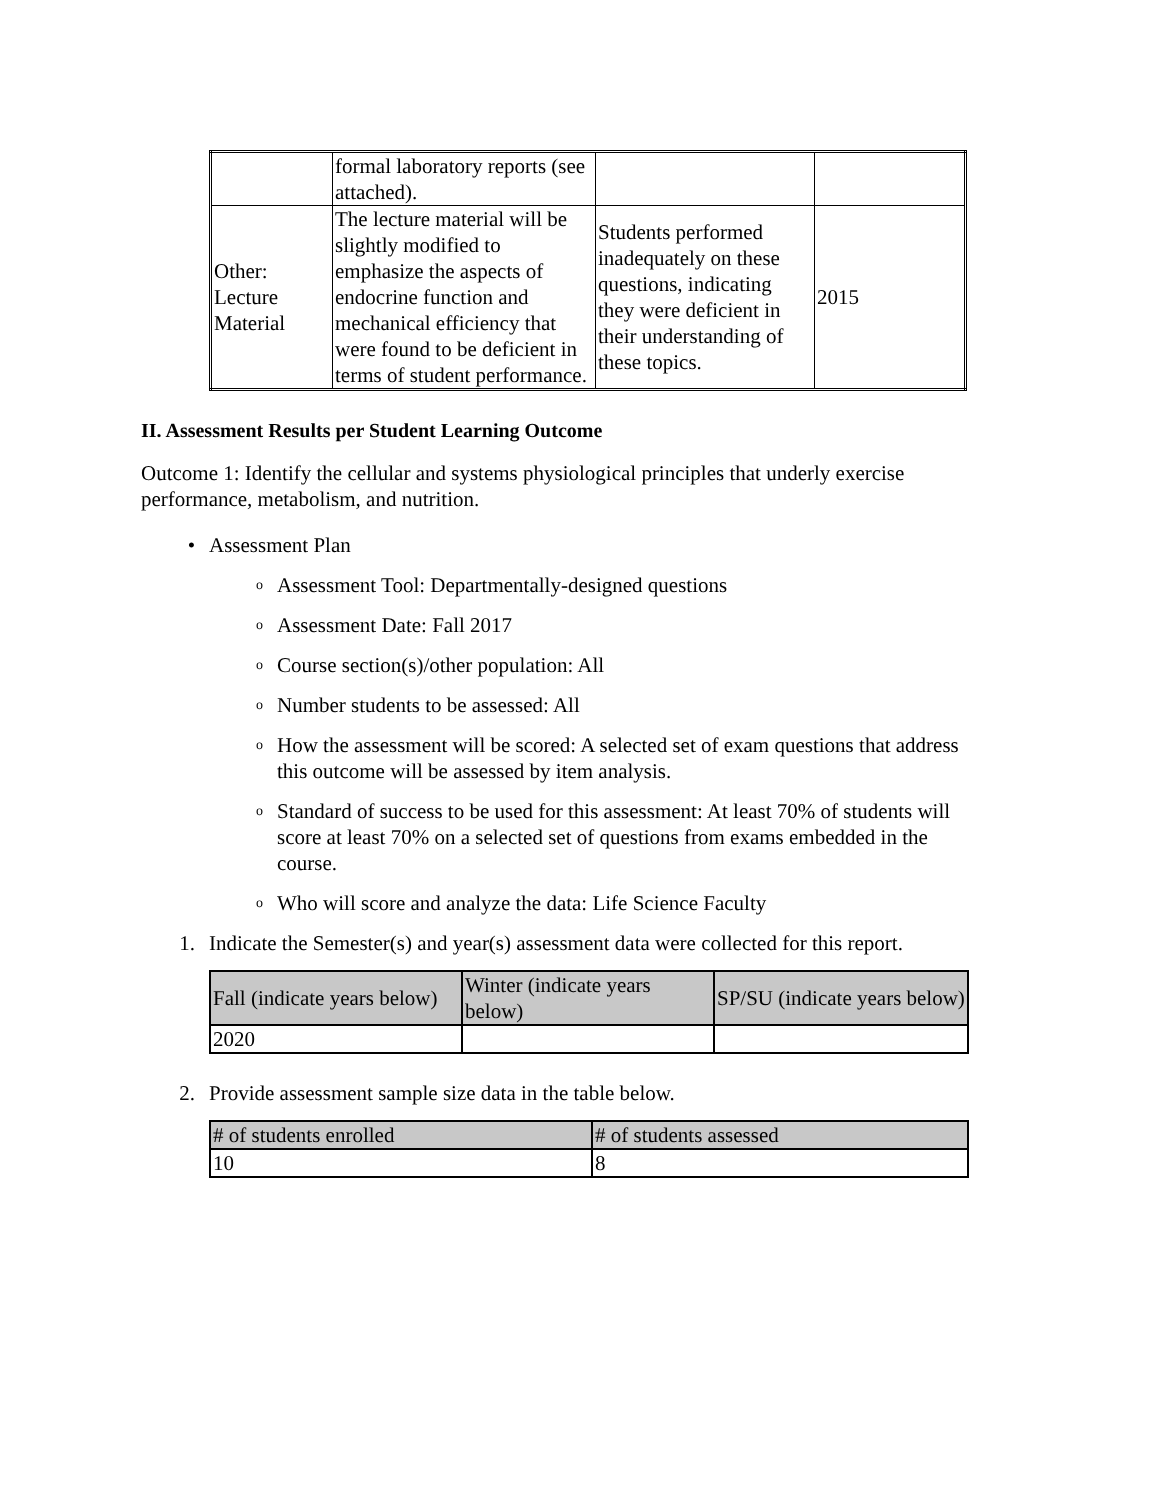| | formal laboratory reports (see attached). | | |
| Other: Lecture Material | The lecture material will be slightly modified to emphasize the aspects of endocrine function and mechanical efficiency that were found to be deficient in terms of student performance. | Students performed inadequately on these questions, indicating they were deficient in their understanding of these topics. | 2015 |
II. Assessment Results per Student Learning Outcome
Outcome 1: Identify the cellular and systems physiological principles that underly exercise performance, metabolism, and nutrition.
• Assessment Plan
o Assessment Tool: Departmentally-designed questions
o Assessment Date: Fall 2017
o Course section(s)/other population: All
o Number students to be assessed: All
o How the assessment will be scored: A selected set of exam questions that address this outcome will be assessed by item analysis.
o Standard of success to be used for this assessment: At least 70% of students will score at least 70% on a selected set of questions from exams embedded in the course.
o Who will score and analyze the data: Life Science Faculty
1. Indicate the Semester(s) and year(s) assessment data were collected for this report.
| Fall (indicate years below) | Winter (indicate years below) | SP/SU (indicate years below) |
| --- | --- | --- |
| 2020 | | |
2. Provide assessment sample size data in the table below.
| # of students enrolled | # of students assessed |
| --- | --- |
| 10 | 8 |